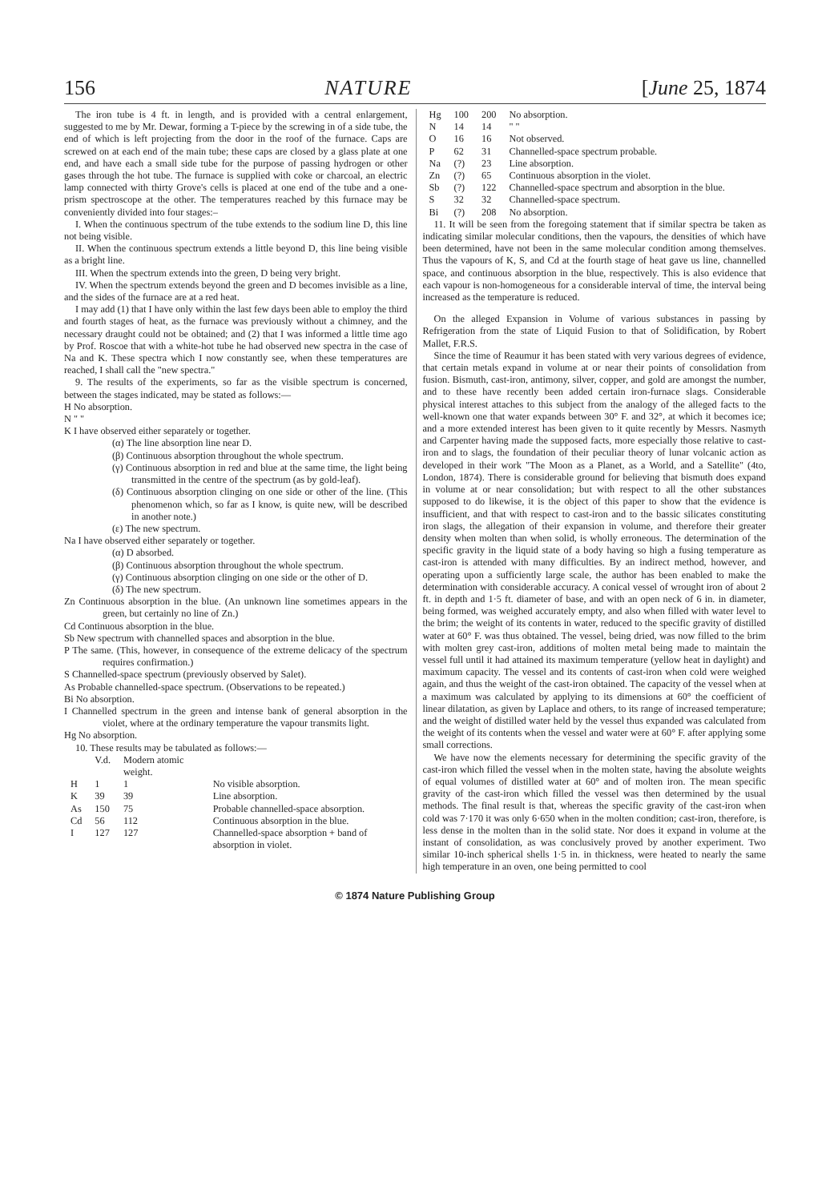156 NATURE [June 25, 1874
The iron tube is 4 ft. in length, and is provided with a central enlargement, suggested to me by Mr. Dewar, forming a T-piece by the screwing in of a side tube, the end of which is left projecting from the door in the roof of the furnace. Caps are screwed on at each end of the main tube; these caps are closed by a glass plate at one end, and have each a small side tube for the purpose of passing hydrogen or other gases through the hot tube. The furnace is supplied with coke or charcoal, an electric lamp connected with thirty Grove's cells is placed at one end of the tube and a one-prism spectroscope at the other. The temperatures reached by this furnace may be conveniently divided into four stages:–
I. When the continuous spectrum of the tube extends to the sodium line D, this line not being visible.
II. When the continuous spectrum extends a little beyond D, this line being visible as a bright line.
III. When the spectrum extends into the green, D being very bright.
IV. When the spectrum extends beyond the green and D becomes invisible as a line, and the sides of the furnace are at a red heat.
I may add (1) that I have only within the last few days been able to employ the third and fourth stages of heat, as the furnace was previously without a chimney, and the necessary draught could not be obtained; and (2) that I was informed a little time ago by Prof. Roscoe that with a white-hot tube he had observed new spectra in the case of Na and K. These spectra which I now constantly see, when these temperatures are reached, I shall call the "new spectra."
9. The results of the experiments, so far as the visible spectrum is concerned, between the stages indicated, may be stated as follows:—
H No absorption.
N " "
K I have observed either separately or together.
(α) The line absorption line near D.
(β) Continuous absorption throughout the whole spectrum.
(γ) Continuous absorption in red and blue at the same time, the light being transmitted in the centre of the spectrum (as by gold-leaf).
(δ) Continuous absorption clinging on one side or other of the line. (This phenomenon which, so far as I know, is quite new, will be described in another note.)
(ε) The new spectrum.
Na I have observed either separately or together.
(α) D absorbed.
(β) Continuous absorption throughout the whole spectrum.
(γ) Continuous absorption clinging on one side or the other of D.
(δ) The new spectrum.
Zn Continuous absorption in the blue. (An unknown line sometimes appears in the green, but certainly no line of Zn.)
Cd Continuous absorption in the blue.
Sb New spectrum with channelled spaces and absorption in the blue.
P The same. (This, however, in consequence of the extreme delicacy of the spectrum requires confirmation.)
S Channelled-space spectrum (previously observed by Salet).
As Probable channelled-space spectrum. (Observations to be repeated.)
Bi No absorption.
I Channelled spectrum in the green and intense bank of general absorption in the violet, where at the ordinary temperature the vapour transmits light.
Hg No absorption.
10. These results may be tabulated as follows:—
| | V.d. | Modern atomic weight. | |
| --- | --- | --- | --- |
| H | 1 | 1 | No visible absorption. |
| K | 39 | 39 | Line absorption. |
| As | 150 | 75 | Probable channelled-space absorption. |
| Cd | 56 | 112 | Continuous absorption in the blue. |
| I | 127 | 127 | Channelled-space absorption + band of absorption in violet. |
| Hg | 100 | 200 | No absorption. |
| N | 14 | 14 | " " |
| O | 16 | 16 | Not observed. |
| P | 62 | 31 | Channelled-space spectrum probable. |
| Na | (?) | 23 | Line absorption. |
| Zn | (?) | 65 | Continuous absorption in the violet. |
| Sb | (?) | 122 | Channelled-space spectrum and absorption in the blue. |
| S | 32 | 32 | Channelled-space spectrum. |
| Bi | (?) | 208 | No absorption. |
11. It will be seen from the foregoing statement that if similar spectra be taken as indicating similar molecular conditions, then the vapours, the densities of which have been determined, have not been in the same molecular condition among themselves. Thus the vapours of K, S, and Cd at the fourth stage of heat gave us line, channelled space, and continuous absorption in the blue, respectively. This is also evidence that each vapour is non-homogeneous for a considerable interval of time, the interval being increased as the temperature is reduced.
On the alleged Expansion in Volume of various substances in passing by Refrigeration from the state of Liquid Fusion to that of Solidification, by Robert Mallet, F.R.S.
Since the time of Reaumur it has been stated with very various degrees of evidence, that certain metals expand in volume at or near their points of consolidation from fusion. Bismuth, cast-iron, antimony, silver, copper, and gold are amongst the number, and to these have recently been added certain iron-furnace slags. Considerable physical interest attaches to this subject from the analogy of the alleged facts to the well-known one that water expands between 30° F. and 32°, at which it becomes ice; and a more extended interest has been given to it quite recently by Messrs. Nasmyth and Carpenter having made the supposed facts, more especially those relative to cast-iron and to slags, the foundation of their peculiar theory of lunar volcanic action as developed in their work "The Moon as a Planet, as a World, and a Satellite" (4to, London, 1874). There is considerable ground for believing that bismuth does expand in volume at or near consolidation; but with respect to all the other substances supposed to do likewise, it is the object of this paper to show that the evidence is insufficient, and that with respect to cast-iron and to the bassic silicates constituting iron slags, the allegation of their expansion in volume, and therefore their greater density when molten than when solid, is wholly erroneous. The determination of the specific gravity in the liquid state of a body having so high a fusing temperature as cast-iron is attended with many difficulties. By an indirect method, however, and operating upon a sufficiently large scale, the author has been enabled to make the determination with considerable accuracy. A conical vessel of wrought iron of about 2 ft. in depth and 1·5 ft. diameter of base, and with an open neck of 6 in. in diameter, being formed, was weighed accurately empty, and also when filled with water level to the brim; the weight of its contents in water, reduced to the specific gravity of distilled water at 60° F. was thus obtained. The vessel, being dried, was now filled to the brim with molten grey cast-iron, additions of molten metal being made to maintain the vessel full until it had attained its maximum temperature (yellow heat in daylight) and maximum capacity. The vessel and its contents of cast-iron when cold were weighed again, and thus the weight of the cast-iron obtained. The capacity of the vessel when at a maximum was calculated by applying to its dimensions at 60° the coefficient of linear dilatation, as given by Laplace and others, to its range of increased temperature; and the weight of distilled water held by the vessel thus expanded was calculated from the weight of its contents when the vessel and water were at 60° F. after applying some small corrections.
We have now the elements necessary for determining the specific gravity of the cast-iron which filled the vessel when in the molten state, having the absolute weights of equal volumes of distilled water at 60° and of molten iron. The mean specific gravity of the cast-iron which filled the vessel was then determined by the usual methods. The final result is that, whereas the specific gravity of the cast-iron when cold was 7·170 it was only 6·650 when in the molten condition; cast-iron, therefore, is less dense in the molten than in the solid state. Nor does it expand in volume at the instant of consolidation, as was conclusively proved by another experiment. Two similar 10-inch spherical shells 1·5 in. in thickness, were heated to nearly the same high temperature in an oven, one being permitted to cool
© 1874 Nature Publishing Group